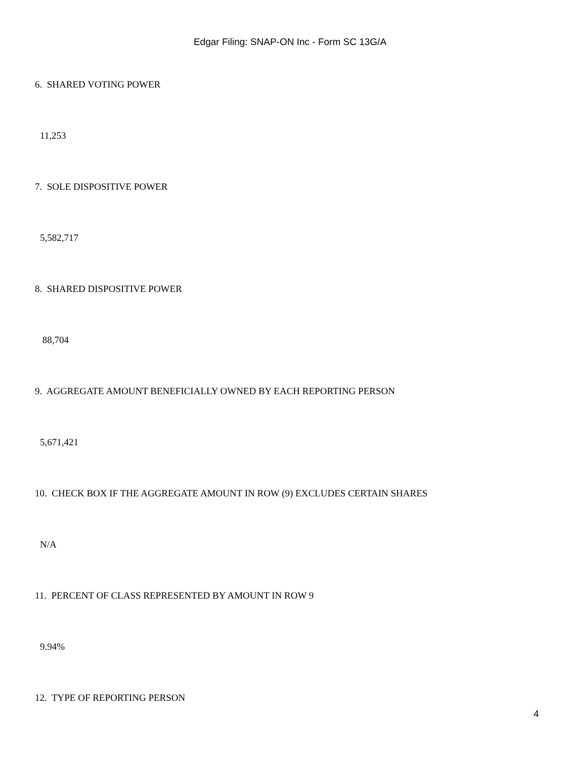Edgar Filing: SNAP-ON Inc - Form SC 13G/A
6. SHARED VOTING POWER
11,253
7. SOLE DISPOSITIVE POWER
5,582,717
8. SHARED DISPOSITIVE POWER
88,704
9. AGGREGATE AMOUNT BENEFICIALLY OWNED BY EACH REPORTING PERSON
5,671,421
10. CHECK BOX IF THE AGGREGATE AMOUNT IN ROW (9) EXCLUDES CERTAIN SHARES
N/A
11. PERCENT OF CLASS REPRESENTED BY AMOUNT IN ROW 9
9.94%
12. TYPE OF REPORTING PERSON
4